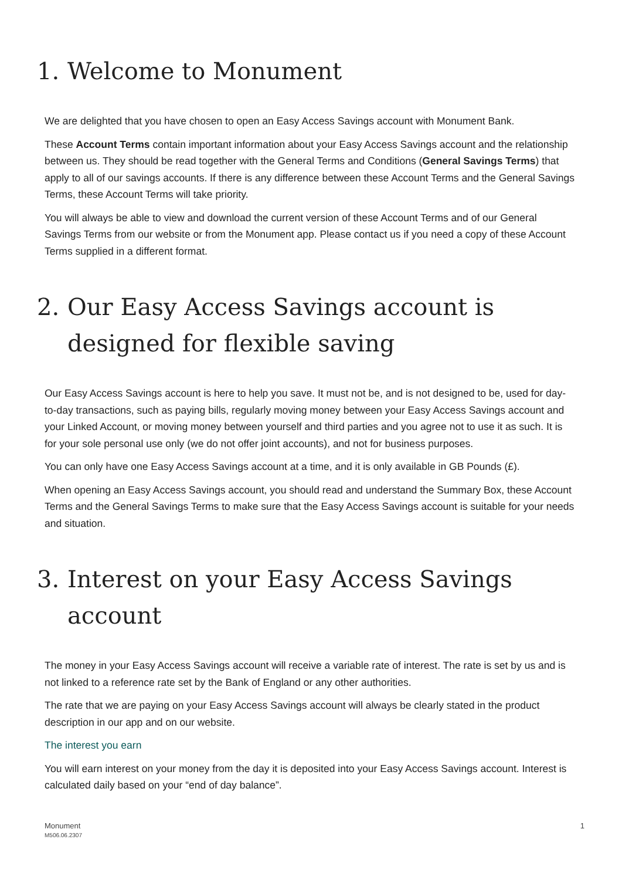1. Welcome to Monument
We are delighted that you have chosen to open an Easy Access Savings account with Monument Bank.
These Account Terms contain important information about your Easy Access Savings account and the relationship between us. They should be read together with the General Terms and Conditions (General Savings Terms) that apply to all of our savings accounts. If there is any difference between these Account Terms and the General Savings Terms, these Account Terms will take priority.
You will always be able to view and download the current version of these Account Terms and of our General Savings Terms from our website or from the Monument app. Please contact us if you need a copy of these Account Terms supplied in a different format.
2. Our Easy Access Savings account is designed for flexible saving
Our Easy Access Savings account is here to help you save. It must not be, and is not designed to be, used for day-to-day transactions, such as paying bills, regularly moving money between your Easy Access Savings account and your Linked Account, or moving money between yourself and third parties and you agree not to use it as such. It is for your sole personal use only (we do not offer joint accounts), and not for business purposes.
You can only have one Easy Access Savings account at a time, and it is only available in GB Pounds (£).
When opening an Easy Access Savings account, you should read and understand the Summary Box, these Account Terms and the General Savings Terms to make sure that the Easy Access Savings account is suitable for your needs and situation.
3. Interest on your Easy Access Savings account
The money in your Easy Access Savings account will receive a variable rate of interest. The rate is set by us and is not linked to a reference rate set by the Bank of England or any other authorities.
The rate that we are paying on your Easy Access Savings account will always be clearly stated in the product description in our app and on our website.
The interest you earn
You will earn interest on your money from the day it is deposited into your Easy Access Savings account. Interest is calculated daily based on your “end of day balance”.
Monument
M506.06.2307
1